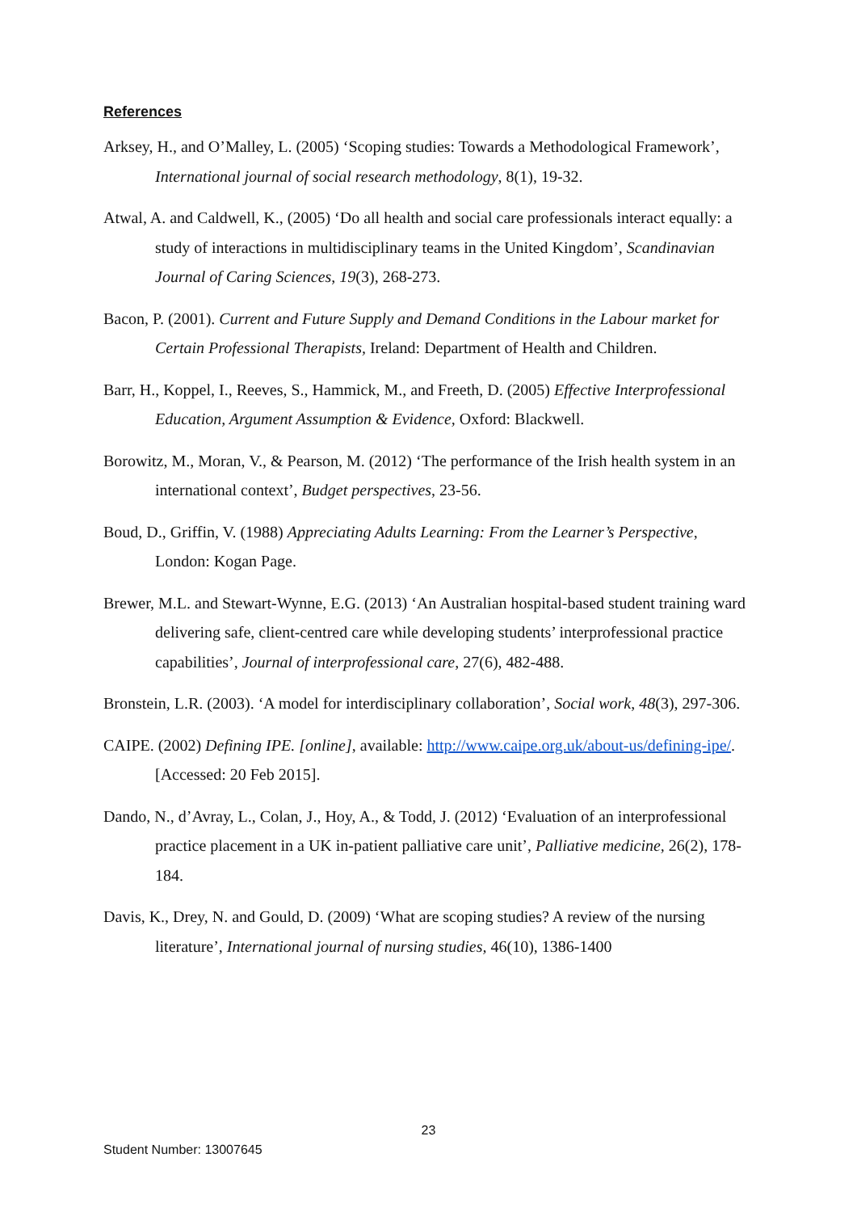References
Arksey, H., and O’Malley, L. (2005) ‘Scoping studies: Towards a Methodological Framework’, International journal of social research methodology, 8(1), 19-32.
Atwal, A. and Caldwell, K., (2005) ‘Do all health and social care professionals interact equally: a study of interactions in multidisciplinary teams in the United Kingdom’, Scandinavian Journal of Caring Sciences, 19(3), 268-273.
Bacon, P. (2001). Current and Future Supply and Demand Conditions in the Labour market for Certain Professional Therapists, Ireland: Department of Health and Children.
Barr, H., Koppel, I., Reeves, S., Hammick, M., and Freeth, D. (2005) Effective Interprofessional Education, Argument Assumption & Evidence, Oxford: Blackwell.
Borowitz, M., Moran, V., & Pearson, M. (2012) ‘The performance of the Irish health system in an international context’, Budget perspectives, 23-56.
Boud, D., Griffin, V. (1988) Appreciating Adults Learning: From the Learner’s Perspective, London: Kogan Page.
Brewer, M.L. and Stewart-Wynne, E.G. (2013) ‘An Australian hospital-based student training ward delivering safe, client-centred care while developing students’ interprofessional practice capabilities’, Journal of interprofessional care, 27(6), 482-488.
Bronstein, L.R. (2003). ‘A model for interdisciplinary collaboration’, Social work, 48(3), 297-306.
CAIPE. (2002) Defining IPE. [online], available: http://www.caipe.org.uk/about-us/defining-ipe/. [Accessed: 20 Feb 2015].
Dando, N., d’Avray, L., Colan, J., Hoy, A., & Todd, J. (2012) ‘Evaluation of an interprofessional practice placement in a UK in-patient palliative care unit’, Palliative medicine, 26(2), 178-184.
Davis, K., Drey, N. and Gould, D. (2009) ‘What are scoping studies? A review of the nursing literature’, International journal of nursing studies, 46(10), 1386-1400
23
Student Number: 13007645